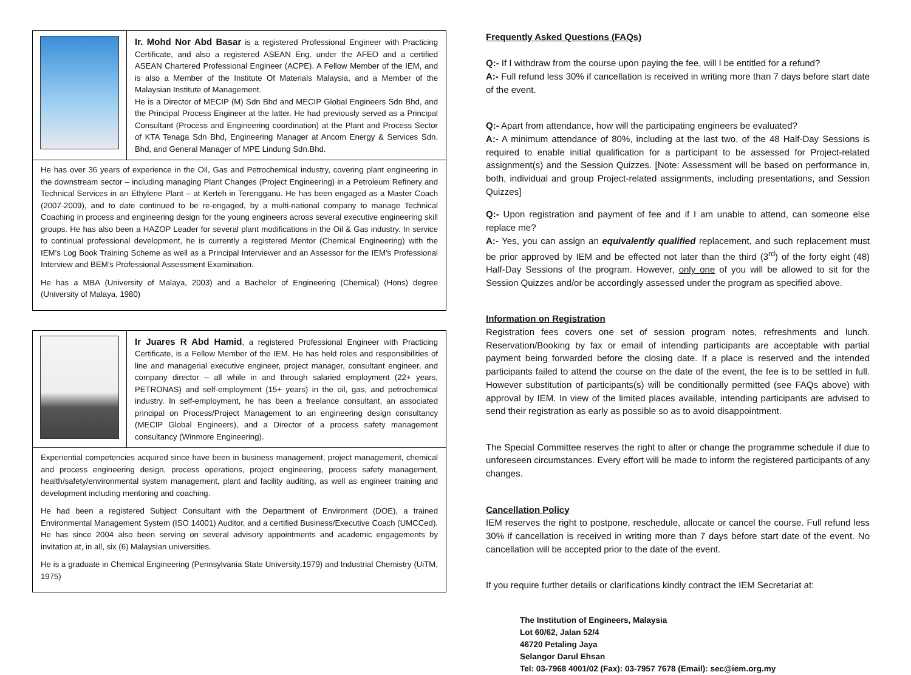Ir. Mohd Nor Abd Basar is a registered Professional Engineer with Practicing Certificate, and also a registered ASEAN Eng. under the AFEO and a certified ASEAN Chartered Professional Engineer (ACPE). A Fellow Member of the IEM, and is also a Member of the Institute Of Materials Malaysia, and a Member of the Malaysian Institute of Management.
He is a Director of MECIP (M) Sdn Bhd and MECIP Global Engineers Sdn Bhd, and the Principal Process Engineer at the latter. He had previously served as a Principal Consultant (Process and Engineering coordination) at the Plant and Process Sector of KTA Tenaga Sdn Bhd, Engineering Manager at Ancom Energy & Services Sdn. Bhd, and General Manager of MPE Lindung Sdn.Bhd.
He has over 36 years of experience in the Oil, Gas and Petrochemical industry, covering plant engineering in the downstream sector – including managing Plant Changes (Project Engineering) in a Petroleum Refinery and Technical Services in an Ethylene Plant – at Kerteh in Terengganu. He has been engaged as a Master Coach (2007-2009), and to date continued to be re-engaged, by a multi-national company to manage Technical Coaching in process and engineering design for the young engineers across several executive engineering skill groups. He has also been a HAZOP Leader for several plant modifications in the Oil & Gas industry. In service to continual professional development, he is currently a registered Mentor (Chemical Engineering) with the IEM’s Log Book Training Scheme as well as a Principal Interviewer and an Assessor for the IEM’s Professional Interview and BEM’s Professional Assessment Examination.
He has a MBA (University of Malaya, 2003) and a Bachelor of Engineering (Chemical) (Hons) degree (University of Malaya, 1980)
Ir Juares R Abd Hamid, a registered Professional Engineer with Practicing Certificate, is a Fellow Member of the IEM. He has held roles and responsibilities of line and managerial executive engineer, project manager, consultant engineer, and company director – all while in and through salaried employment (22+ years, PETRONAS) and self-employment (15+ years) in the oil, gas, and petrochemical industry. In self-employment, he has been a freelance consultant, an associated principal on Process/Project Management to an engineering design consultancy (MECIP Global Engineers), and a Director of a process safety management consultancy (Winmore Engineering).
Experiential competencies acquired since have been in business management, project management, chemical and process engineering design, process operations, project engineering, process safety management, health/safety/environmental system management, plant and facility auditing, as well as engineer training and development including mentoring and coaching.
He had been a registered Subject Consultant with the Department of Environment (DOE), a trained Environmental Management System (ISO 14001) Auditor, and a certified Business/Executive Coach (UMCCed). He has since 2004 also been serving on several advisory appointments and academic engagements by invitation at, in all, six (6) Malaysian universities.
He is a graduate in Chemical Engineering (Pennsylvania State University,1979) and Industrial Chemistry (UiTM, 1975)
Frequently Asked Questions (FAQs)
Q:- If I withdraw from the course upon paying the fee, will I be entitled for a refund?
A:- Full refund less 30% if cancellation is received in writing more than 7 days before start date of the event.
Q:- Apart from attendance, how will the participating engineers be evaluated?
A:- A minimum attendance of 80%, including at the last two, of the 48 Half-Day Sessions is required to enable initial qualification for a participant to be assessed for Project-related assignment(s) and the Session Quizzes. [Note: Assessment will be based on performance in, both, individual and group Project-related assignments, including presentations, and Session Quizzes]
Q:- Upon registration and payment of fee and if I am unable to attend, can someone else replace me?
A:- Yes, you can assign an equivalently qualified replacement, and such replacement must be prior approved by IEM and be effected not later than the third (3<sup>rd</sup>) of the forty eight (48) Half-Day Sessions of the program. However, only one of you will be allowed to sit for the Session Quizzes and/or be accordingly assessed under the program as specified above.
Information on Registration
Registration fees covers one set of session program notes, refreshments and lunch. Reservation/Booking by fax or email of intending participants are acceptable with partial payment being forwarded before the closing date. If a place is reserved and the intended participants failed to attend the course on the date of the event, the fee is to be settled in full. However substitution of participants(s) will be conditionally permitted (see FAQs above) with approval by IEM. In view of the limited places available, intending participants are advised to send their registration as early as possible so as to avoid disappointment.
The Special Committee reserves the right to alter or change the programme schedule if due to unforeseen circumstances. Every effort will be made to inform the registered participants of any changes.
Cancellation Policy
IEM reserves the right to postpone, reschedule, allocate or cancel the course. Full refund less 30% if cancellation is received in writing more than 7 days before start date of the event. No cancellation will be accepted prior to the date of the event.
If you require further details or clarifications kindly contract the IEM Secretariat at:
The Institution of Engineers, Malaysia
Lot 60/62, Jalan 52/4
46720 Petaling Jaya
Selangor Darul Ehsan
Tel: 03-7968 4001/02 (Fax): 03-7957 7678 (Email): sec@iem.org.my